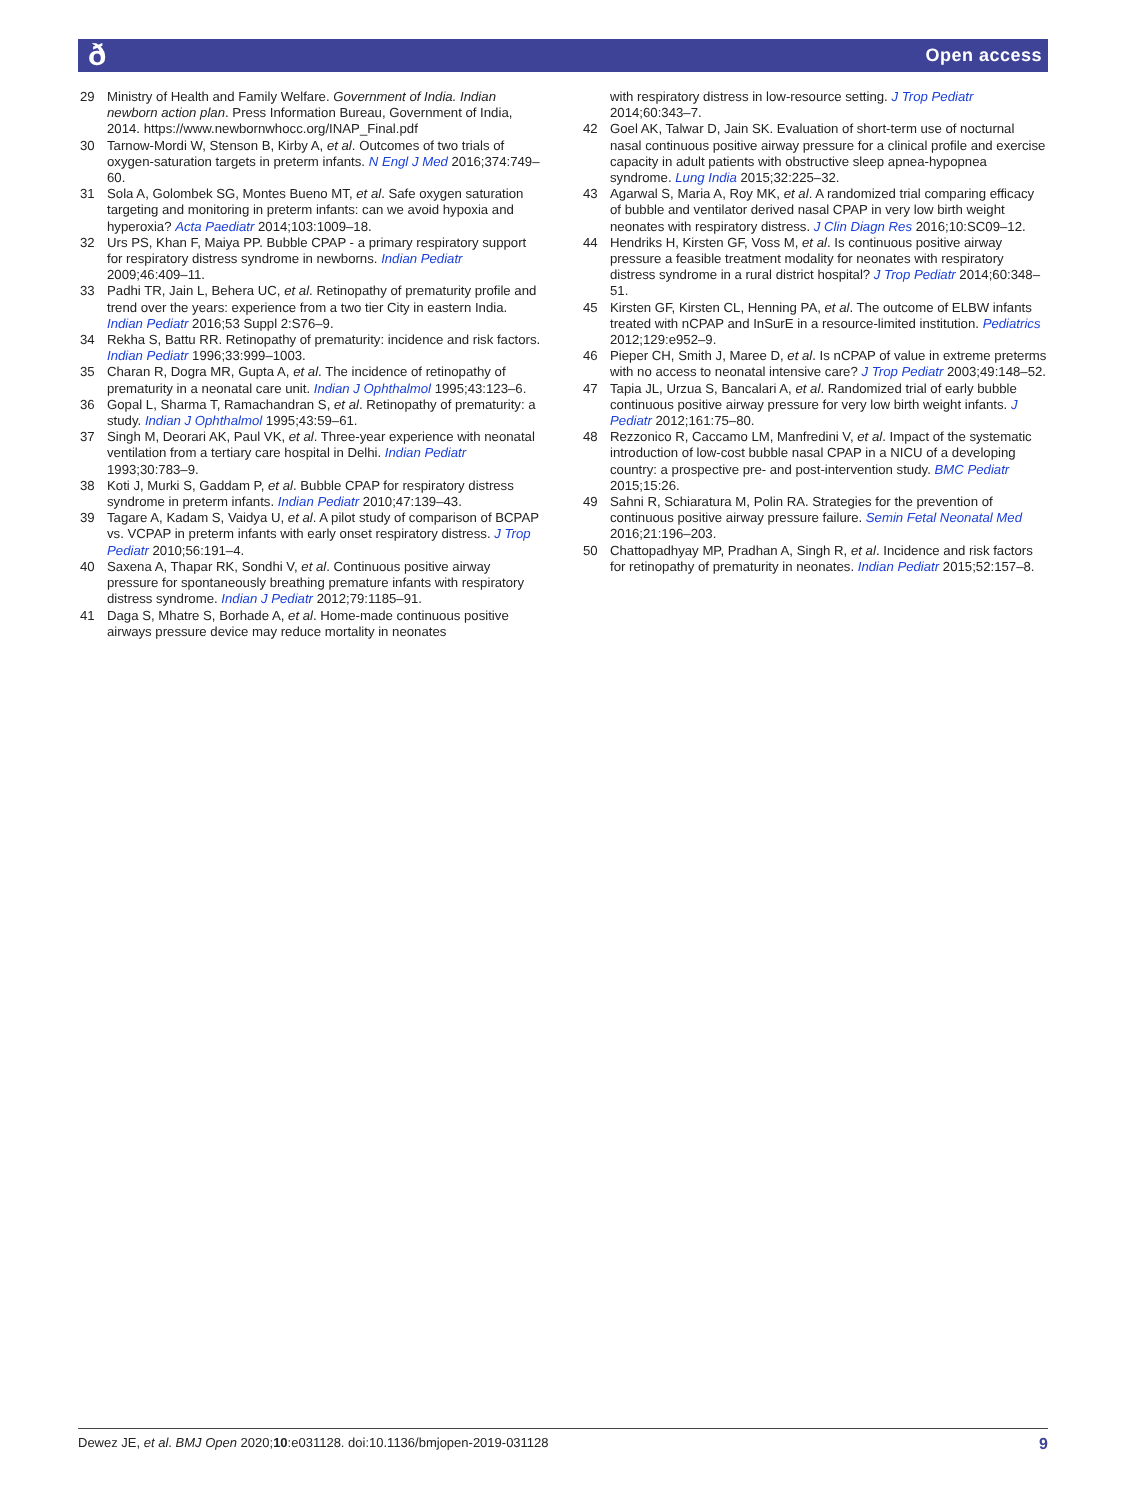ð Open access
29 Ministry of Health and Family Welfare. Government of India. Indian newborn action plan. Press Information Bureau, Government of India, 2014. https://www.newbornwhocc.org/INAP_Final.pdf
30 Tarnow-Mordi W, Stenson B, Kirby A, et al. Outcomes of two trials of oxygen-saturation targets in preterm infants. N Engl J Med 2016;374:749–60.
31 Sola A, Golombek SG, Montes Bueno MT, et al. Safe oxygen saturation targeting and monitoring in preterm infants: can we avoid hypoxia and hyperoxia? Acta Paediatr 2014;103:1009–18.
32 Urs PS, Khan F, Maiya PP. Bubble CPAP - a primary respiratory support for respiratory distress syndrome in newborns. Indian Pediatr 2009;46:409–11.
33 Padhi TR, Jain L, Behera UC, et al. Retinopathy of prematurity profile and trend over the years: experience from a two tier City in eastern India. Indian Pediatr 2016;53 Suppl 2:S76–9.
34 Rekha S, Battu RR. Retinopathy of prematurity: incidence and risk factors. Indian Pediatr 1996;33:999–1003.
35 Charan R, Dogra MR, Gupta A, et al. The incidence of retinopathy of prematurity in a neonatal care unit. Indian J Ophthalmol 1995;43:123–6.
36 Gopal L, Sharma T, Ramachandran S, et al. Retinopathy of prematurity: a study. Indian J Ophthalmol 1995;43:59–61.
37 Singh M, Deorari AK, Paul VK, et al. Three-year experience with neonatal ventilation from a tertiary care hospital in Delhi. Indian Pediatr 1993;30:783–9.
38 Koti J, Murki S, Gaddam P, et al. Bubble CPAP for respiratory distress syndrome in preterm infants. Indian Pediatr 2010;47:139–43.
39 Tagare A, Kadam S, Vaidya U, et al. A pilot study of comparison of BCPAP vs. VCPAP in preterm infants with early onset respiratory distress. J Trop Pediatr 2010;56:191–4.
40 Saxena A, Thapar RK, Sondhi V, et al. Continuous positive airway pressure for spontaneously breathing premature infants with respiratory distress syndrome. Indian J Pediatr 2012;79:1185–91.
41 Daga S, Mhatre S, Borhade A, et al. Home-made continuous positive airways pressure device may reduce mortality in neonates
with respiratory distress in low-resource setting. J Trop Pediatr 2014;60:343–7.
42 Goel AK, Talwar D, Jain SK. Evaluation of short-term use of nocturnal nasal continuous positive airway pressure for a clinical profile and exercise capacity in adult patients with obstructive sleep apnea-hypopnea syndrome. Lung India 2015;32:225–32.
43 Agarwal S, Maria A, Roy MK, et al. A randomized trial comparing efficacy of bubble and ventilator derived nasal CPAP in very low birth weight neonates with respiratory distress. J Clin Diagn Res 2016;10:SC09–12.
44 Hendriks H, Kirsten GF, Voss M, et al. Is continuous positive airway pressure a feasible treatment modality for neonates with respiratory distress syndrome in a rural district hospital? J Trop Pediatr 2014;60:348–51.
45 Kirsten GF, Kirsten CL, Henning PA, et al. The outcome of ELBW infants treated with nCPAP and InSurE in a resource-limited institution. Pediatrics 2012;129:e952–9.
46 Pieper CH, Smith J, Maree D, et al. Is nCPAP of value in extreme preterms with no access to neonatal intensive care? J Trop Pediatr 2003;49:148–52.
47 Tapia JL, Urzua S, Bancalari A, et al. Randomized trial of early bubble continuous positive airway pressure for very low birth weight infants. J Pediatr 2012;161:75–80.
48 Rezzonico R, Caccamo LM, Manfredini V, et al. Impact of the systematic introduction of low-cost bubble nasal CPAP in a NICU of a developing country: a prospective pre- and post-intervention study. BMC Pediatr 2015;15:26.
49 Sahni R, Schiaratura M, Polin RA. Strategies for the prevention of continuous positive airway pressure failure. Semin Fetal Neonatal Med 2016;21:196–203.
50 Chattopadhyay MP, Pradhan A, Singh R, et al. Incidence and risk factors for retinopathy of prematurity in neonates. Indian Pediatr 2015;52:157–8.
Dewez JE, et al. BMJ Open 2020;10:e031128. doi:10.1136/bmjopen-2019-031128 9